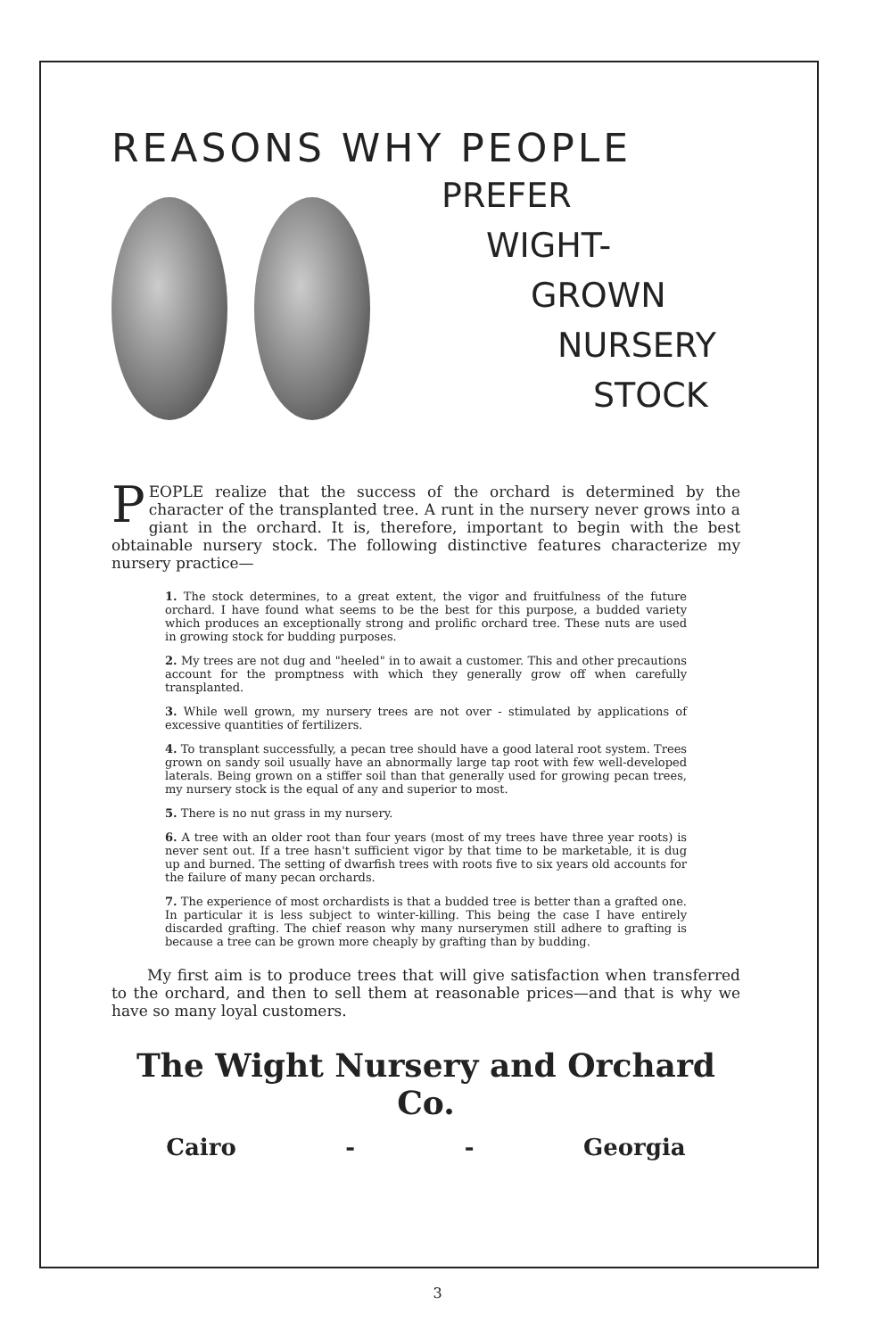REASONS WHY PEOPLE
PREFER
WIGHT-
GROWN
NURSERY
STOCK
PEOPLE realize that the success of the orchard is determined by the character of the transplanted tree. A runt in the nursery never grows into a giant in the orchard. It is, therefore, important to begin with the best obtainable nursery stock. The following distinctive features characterize my nursery practice—
1. The stock determines, to a great extent, the vigor and fruitfulness of the future orchard. I have found what seems to be the best for this purpose, a budded variety which produces an exceptionally strong and prolific orchard tree. These nuts are used in growing stock for budding purposes.
2. My trees are not dug and "heeled" in to await a customer. This and other precautions account for the promptness with which they generally grow off when carefully transplanted.
3. While well grown, my nursery trees are not over - stimulated by applications of excessive quantities of fertilizers.
4. To transplant successfully, a pecan tree should have a good lateral root system. Trees grown on sandy soil usually have an abnormally large tap root with few well-developed laterals. Being grown on a stiffer soil than that generally used for growing pecan trees, my nursery stock is the equal of any and superior to most.
5. There is no nut grass in my nursery.
6. A tree with an older root than four years (most of my trees have three year roots) is never sent out. If a tree hasn't sufficient vigor by that time to be marketable, it is dug up and burned. The setting of dwarfish trees with roots five to six years old accounts for the failure of many pecan orchards.
7. The experience of most orchardists is that a budded tree is better than a grafted one. In particular it is less subject to winter-killing. This being the case I have entirely discarded grafting. The chief reason why many nurserymen still adhere to grafting is because a tree can be grown more cheaply by grafting than by budding.
My first aim is to produce trees that will give satisfaction when transferred to the orchard, and then to sell them at reasonable prices—and that is why we have so many loyal customers.
The Wight Nursery and Orchard Co.
Cairo - - Georgia
3